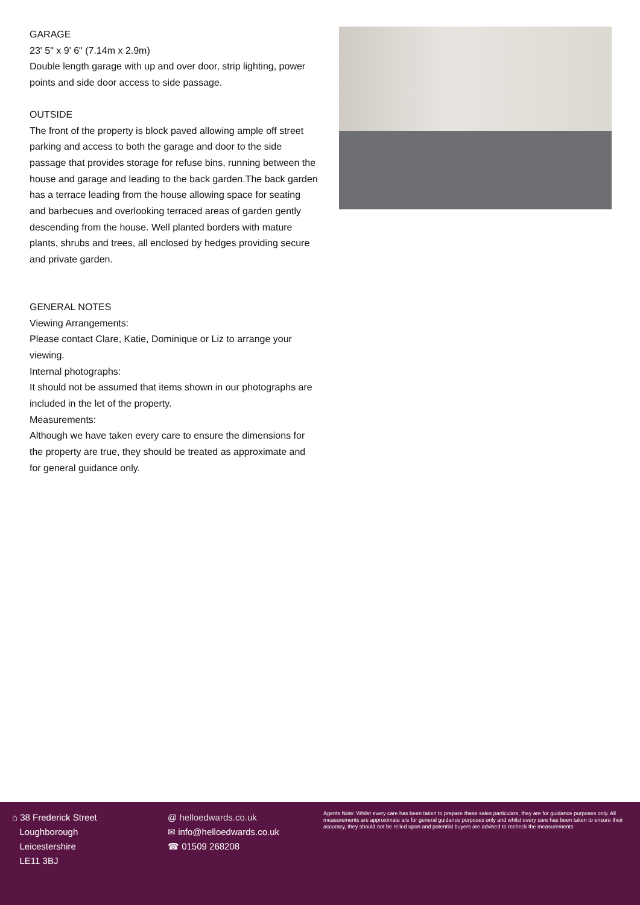GARAGE
23' 5" x 9' 6" (7.14m x 2.9m)
Double length garage with up and over door, strip lighting, power points and side door access to side passage.
OUTSIDE
The front of the property is block paved allowing ample off street parking and access to both the garage and door to the side passage that provides storage for refuse bins, running between the house and garage and leading to the back garden.The back garden has a terrace leading from the house allowing space for seating and barbecues and overlooking terraced areas of garden gently descending from the house. Well planted borders with mature plants, shrubs and trees, all enclosed by hedges providing secure and private garden.
GENERAL NOTES
Viewing Arrangements:
Please contact Clare, Katie, Dominique or Liz to arrange your viewing.
Internal photographs:
It should not be assumed that items shown in our photographs are included in the let of the property.
Measurements:
Although we have taken every care to ensure the dimensions for the property are true, they should be treated as approximate and for general guidance only.
⌂ 38 Frederick Street
Loughborough
Leicestershire
LE11 3BJ
@ helloedwards.co.uk
✉ info@helloedwards.co.uk
☎ 01509 268208
Agents Note: Whilst every care has been taken to prepare these sales particulars, they are for guidance purposes only. All measurements are approximate are for general guidance purposes only and whilst every care has been taken to ensure their accuracy, they should not be relied upon and potential buyers are advised to recheck the measurements